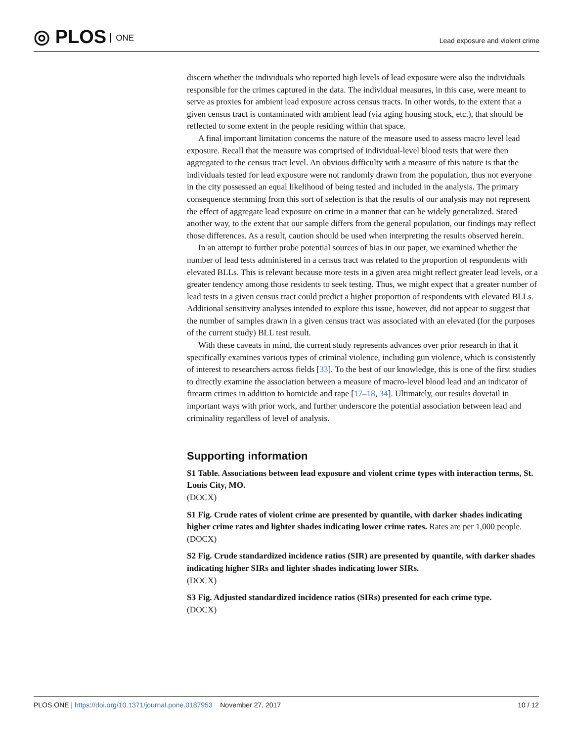◎ PLOS ONE
Lead exposure and violent crime
discern whether the individuals who reported high levels of lead exposure were also the individuals responsible for the crimes captured in the data. The individual measures, in this case, were meant to serve as proxies for ambient lead exposure across census tracts. In other words, to the extent that a given census tract is contaminated with ambient lead (via aging housing stock, etc.), that should be reflected to some extent in the people residing within that space.
A final important limitation concerns the nature of the measure used to assess macro level lead exposure. Recall that the measure was comprised of individual-level blood tests that were then aggregated to the census tract level. An obvious difficulty with a measure of this nature is that the individuals tested for lead exposure were not randomly drawn from the population, thus not everyone in the city possessed an equal likelihood of being tested and included in the analysis. The primary consequence stemming from this sort of selection is that the results of our analysis may not represent the effect of aggregate lead exposure on crime in a manner that can be widely generalized. Stated another way, to the extent that our sample differs from the general population, our findings may reflect those differences. As a result, caution should be used when interpreting the results observed herein.
In an attempt to further probe potential sources of bias in our paper, we examined whether the number of lead tests administered in a census tract was related to the proportion of respondents with elevated BLLs. This is relevant because more tests in a given area might reflect greater lead levels, or a greater tendency among those residents to seek testing. Thus, we might expect that a greater number of lead tests in a given census tract could predict a higher proportion of respondents with elevated BLLs. Additional sensitivity analyses intended to explore this issue, however, did not appear to suggest that the number of samples drawn in a given census tract was associated with an elevated (for the purposes of the current study) BLL test result.
With these caveats in mind, the current study represents advances over prior research in that it specifically examines various types of criminal violence, including gun violence, which is consistently of interest to researchers across fields [33]. To the best of our knowledge, this is one of the first studies to directly examine the association between a measure of macro-level blood lead and an indicator of firearm crimes in addition to homicide and rape [17–18, 34]. Ultimately, our results dovetail in important ways with prior work, and further underscore the potential association between lead and criminality regardless of level of analysis.
Supporting information
S1 Table. Associations between lead exposure and violent crime types with interaction terms, St. Louis City, MO.
(DOCX)
S1 Fig. Crude rates of violent crime are presented by quantile, with darker shades indicating higher crime rates and lighter shades indicating lower crime rates. Rates are per 1,000 people.
(DOCX)
S2 Fig. Crude standardized incidence ratios (SIR) are presented by quantile, with darker shades indicating higher SIRs and lighter shades indicating lower SIRs.
(DOCX)
S3 Fig. Adjusted standardized incidence ratios (SIRs) presented for each crime type.
(DOCX)
PLOS ONE | https://doi.org/10.1371/journal.pone.0187953 November 27, 2017
10 / 12